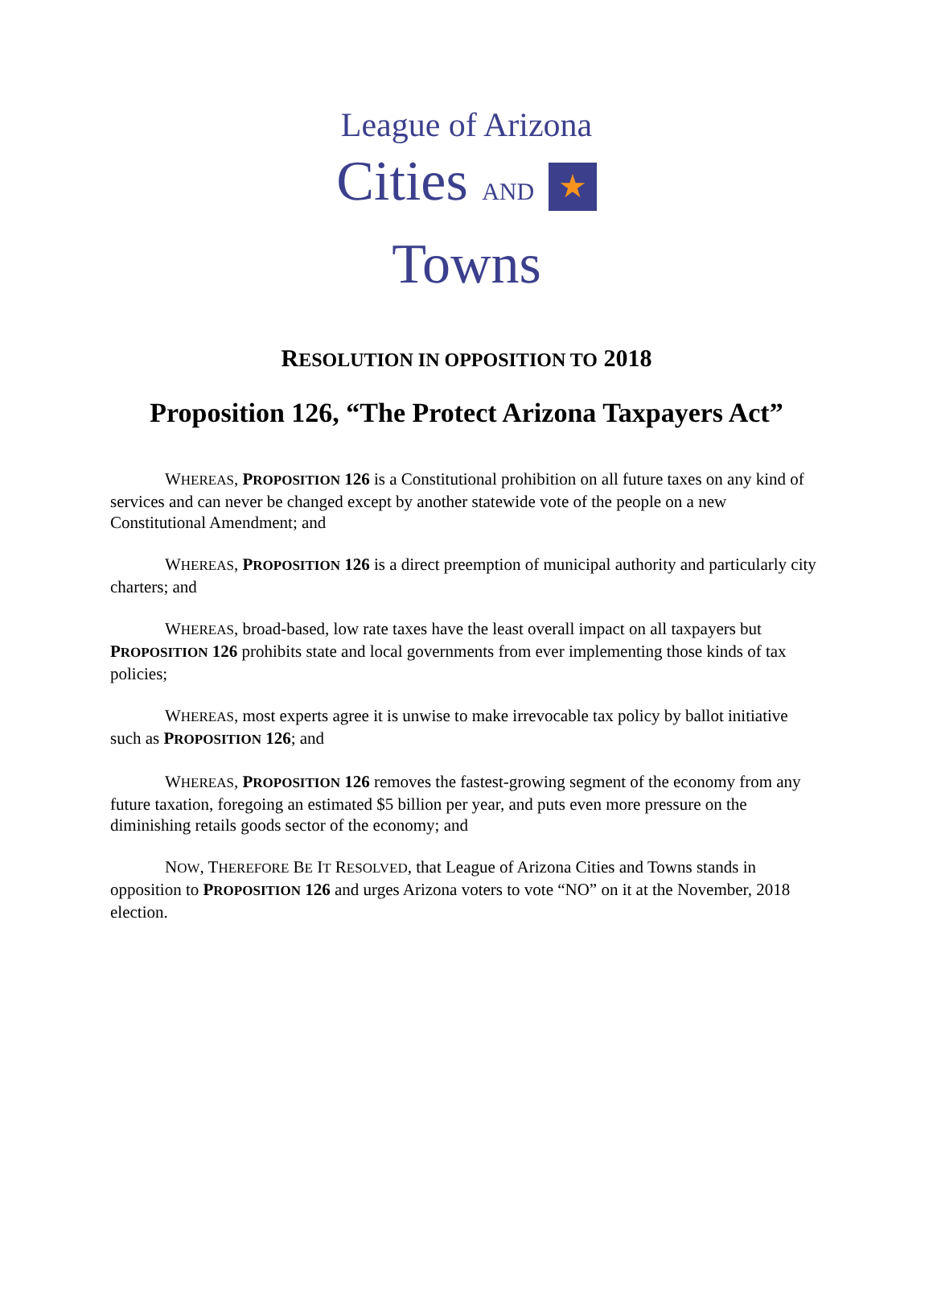League of Arizona
Cities AND ★ Towns
RESOLUTION IN OPPOSITION TO 2018
Proposition 126, “The Protect Arizona Taxpayers Act”
WHEREAS, PROPOSITION 126 is a Constitutional prohibition on all future taxes on any kind of services and can never be changed except by another statewide vote of the people on a new Constitutional Amendment; and
WHEREAS, PROPOSITION 126 is a direct preemption of municipal authority and particularly city charters; and
WHEREAS, broad-based, low rate taxes have the least overall impact on all taxpayers but PROPOSITION 126 prohibits state and local governments from ever implementing those kinds of tax policies;
WHEREAS, most experts agree it is unwise to make irrevocable tax policy by ballot initiative such as PROPOSITION 126; and
WHEREAS, PROPOSITION 126 removes the fastest-growing segment of the economy from any future taxation, foregoing an estimated $5 billion per year, and puts even more pressure on the diminishing retails goods sector of the economy; and
NOW, THEREFORE BE IT RESOLVED, that League of Arizona Cities and Towns stands in opposition to PROPOSITION 126 and urges Arizona voters to vote “NO” on it at the November, 2018 election.